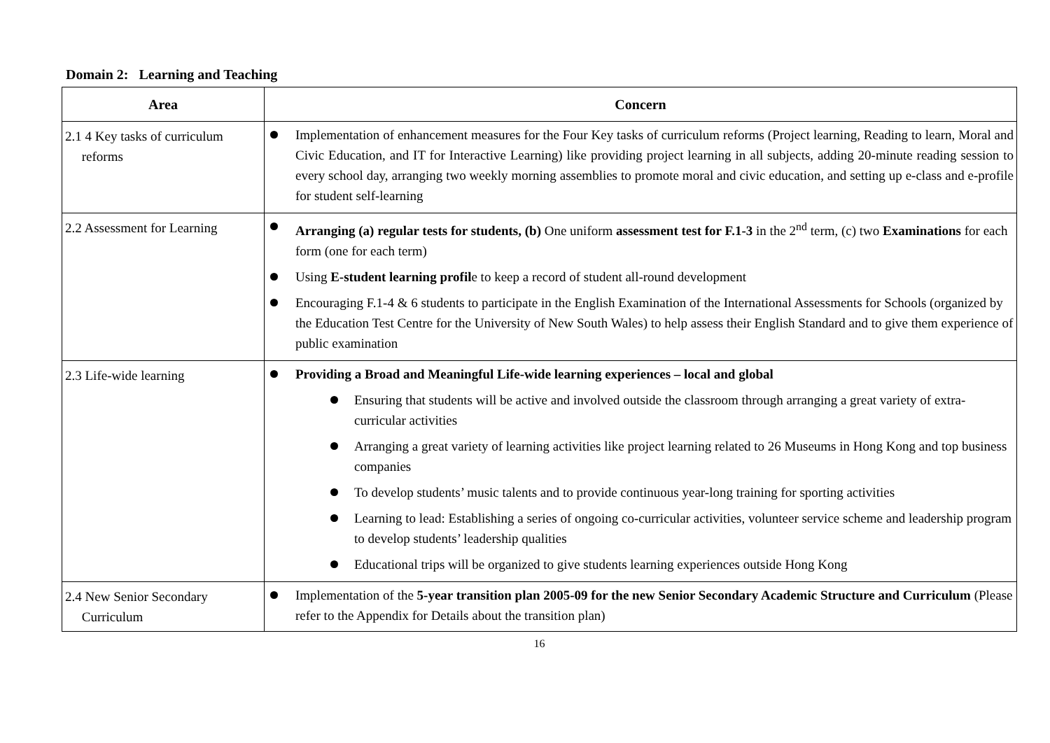Domain 2: Learning and Teaching
| Area | Concern |
| --- | --- |
| 2.1 4 Key tasks of curriculum reforms | Implementation of enhancement measures for the Four Key tasks of curriculum reforms (Project learning, Reading to learn, Moral and Civic Education, and IT for Interactive Learning) like providing project learning in all subjects, adding 20-minute reading session to every school day, arranging two weekly morning assemblies to promote moral and civic education, and setting up e-class and e-profile for student self-learning |
| 2.2 Assessment for Learning | Arranging (a) regular tests for students, (b) One uniform assessment test for F.1-3 in the 2<sup>nd</sup> term, (c) two Examinations for each form (one for each term) Using E-student learning profil e to keep a record of student all-round development Encouraging F.1-4 & 6 students to participate in the English Examination of the International Assessments for Schools (organized by the Education Test Centre for the University of New South Wales) to help assess their English Standard and to give them experience of public examination |
| 2.3 Life-wide learning | Providing a Broad and Meaningful Life-wide learning experiences – local and global Ensuring that students will be active and involved outside the classroom through arranging a great variety of extra-curricular activities Arranging a great variety of learning activities like project learning related to 26 Museums in Hong Kong and top business companies To develop students’ music talents and to provide continuous year-long training for sporting activities Learning to lead: Establishing a series of ongoing co-curricular activities, volunteer service scheme and leadership program to develop students’ leadership qualities Educational trips will be organized to give students learning experiences outside Hong Kong |
| 2.4 New Senior Secondary Curriculum | Implementation of the 5-year transition plan 2005-09 for the new Senior Secondary Academic Structure and Curriculum (Please refer to the Appendix for Details about the transition plan) |
16